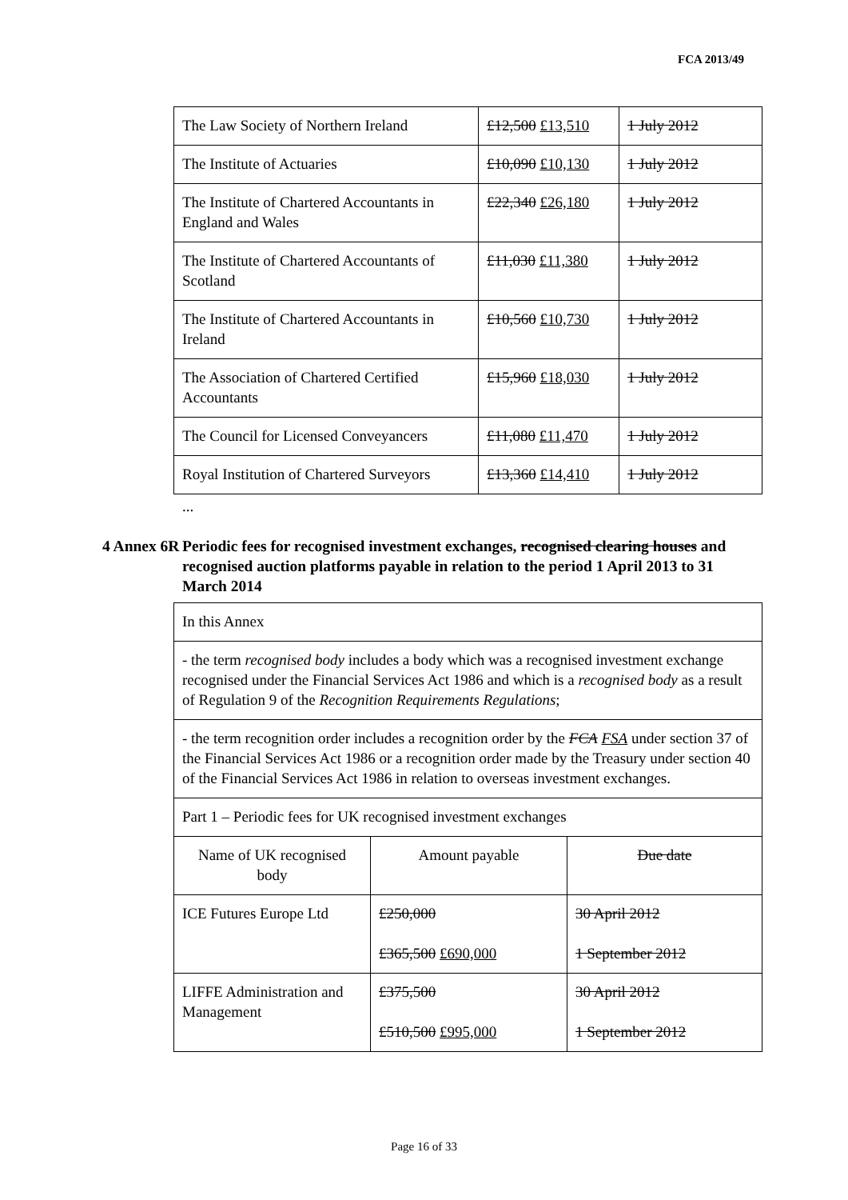FCA 2013/49
| The Law Society of Northern Ireland | £12,500 £13,510 | 1 July 2012 |
| The Institute of Actuaries | £10,090 £10,130 | 1 July 2012 |
| The Institute of Chartered Accountants in England and Wales | £22,340 £26,180 | 1 July 2012 |
| The Institute of Chartered Accountants of Scotland | £11,030 £11,380 | 1 July 2012 |
| The Institute of Chartered Accountants in Ireland | £10,560 £10,730 | 1 July 2012 |
| The Association of Chartered Certified Accountants | £15,960 £18,030 | 1 July 2012 |
| The Council for Licensed Conveyancers | £11,080 £11,470 | 1 July 2012 |
| Royal Institution of Chartered Surveyors | £13,360 £14,410 | 1 July 2012 |
...
4 Annex 6R
Periodic fees for recognised investment exchanges, recognised clearing houses and recognised auction platforms payable in relation to the period 1 April 2013 to 31 March 2014
| In this Annex | | |
| - the term recognised body includes a body which was a recognised investment exchange recognised under the Financial Services Act 1986 and which is a recognised body as a result of Regulation 9 of the Recognition Requirements Regulations ; | | |
| - the term recognition order includes a recognition order by the FCA FSA under section 37 of the Financial Services Act 1986 or a recognition order made by the Treasury under section 40 of the Financial Services Act 1986 in relation to overseas investment exchanges. | | |
| Part 1 – Periodic fees for UK recognised investment exchanges | | |
| Name of UK recognised body | Amount payable | Due date |
| ICE Futures Europe Ltd | £250,000 £365,500 £690,000 | 30 April 2012 1 September 2012 |
| LIFFE Administration and Management | £375,500 £510,500 £995,000 | 30 April 2012 1 September 2012 |
Page 16 of 33